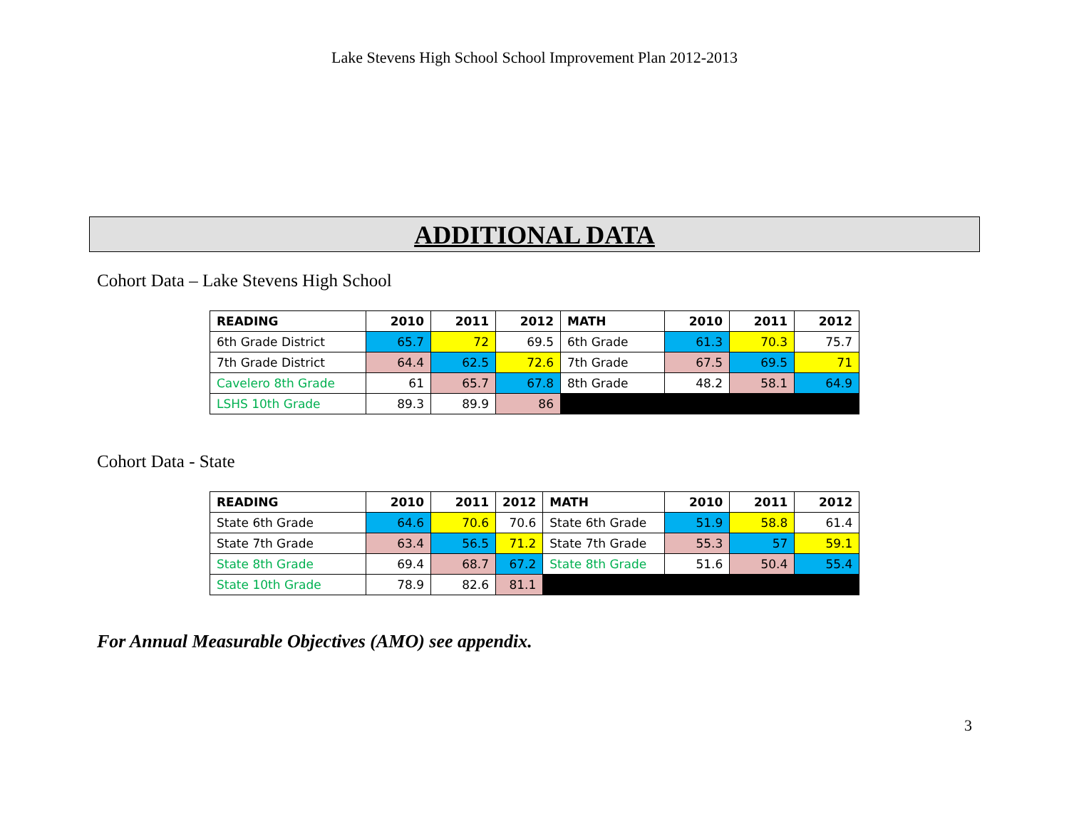Lake Stevens High School School Improvement Plan 2012-2013
ADDITIONAL DATA
Cohort Data – Lake Stevens High School
| READING | 2010 | 2011 | 2012 | MATH | 2010 | 2011 | 2012 |
| --- | --- | --- | --- | --- | --- | --- | --- |
| 6th Grade District | 65.7 | 72 | 69.5 | 6th Grade | 61.3 | 70.3 | 75.7 |
| 7th Grade District | 64.4 | 62.5 | 72.6 | 7th Grade | 67.5 | 69.5 | 71 |
| Cavelero 8th Grade | 61 | 65.7 | 67.8 | 8th Grade | 48.2 | 58.1 | 64.9 |
| LSHS 10th Grade | 89.3 | 89.9 | 86 | | | | |
Cohort Data - State
| READING | 2010 | 2011 | 2012 | MATH | 2010 | 2011 | 2012 |
| --- | --- | --- | --- | --- | --- | --- | --- |
| State 6th Grade | 64.6 | 70.6 | 70.6 | State 6th Grade | 51.9 | 58.8 | 61.4 |
| State 7th Grade | 63.4 | 56.5 | 71.2 | State 7th Grade | 55.3 | 57 | 59.1 |
| State 8th Grade | 69.4 | 68.7 | 67.2 | State 8th Grade | 51.6 | 50.4 | 55.4 |
| State 10th Grade | 78.9 | 82.6 | 81.1 | | | | |
For Annual Measurable Objectives (AMO) see appendix.
3